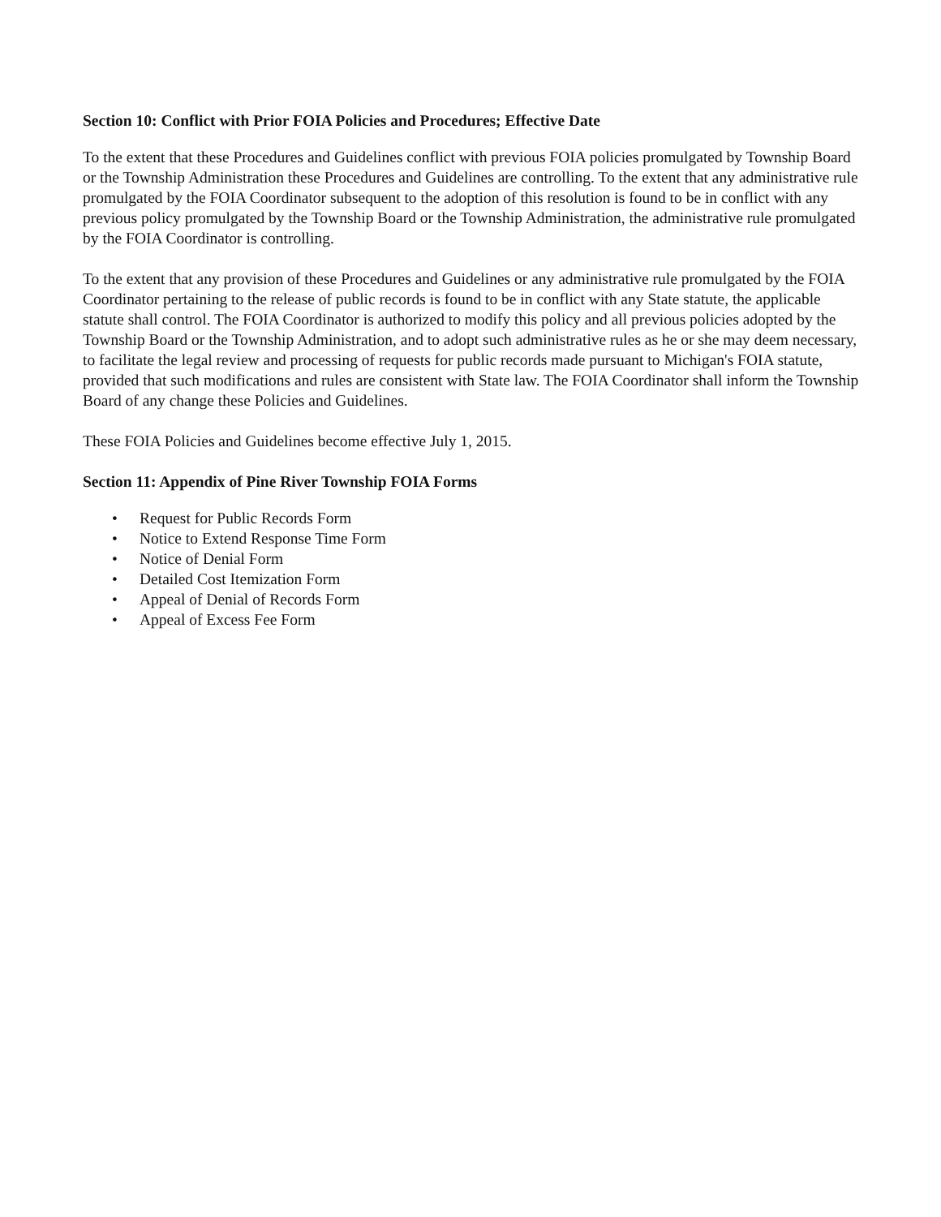Section 10: Conflict with Prior FOIA Policies and Procedures; Effective Date
To the extent that these Procedures and Guidelines conflict with previous FOIA policies promulgated by Township Board or the Township Administration these Procedures and Guidelines are controlling. To the extent that any administrative rule promulgated by the FOIA Coordinator subsequent to the adoption of this resolution is found to be in conflict with any previous policy promulgated by the Township Board or the Township Administration, the administrative rule promulgated by the FOIA Coordinator is controlling.
To the extent that any provision of these Procedures and Guidelines or any administrative rule promulgated by the FOIA Coordinator pertaining to the release of public records is found to be in conflict with any State statute, the applicable statute shall control. The FOIA Coordinator is authorized to modify this policy and all previous policies adopted by the Township Board or the Township Administration, and to adopt such administrative rules as he or she may deem necessary, to facilitate the legal review and processing of requests for public records made pursuant to Michigan's FOIA statute, provided that such modifications and rules are consistent with State law. The FOIA Coordinator shall inform the Township Board of any change these Policies and Guidelines.
These FOIA Policies and Guidelines become effective July 1, 2015.
Section 11: Appendix of Pine River Township FOIA Forms
• Request for Public Records Form
• Notice to Extend Response Time Form
• Notice of Denial Form
• Detailed Cost Itemization Form
• Appeal of Denial of Records Form
• Appeal of Excess Fee Form